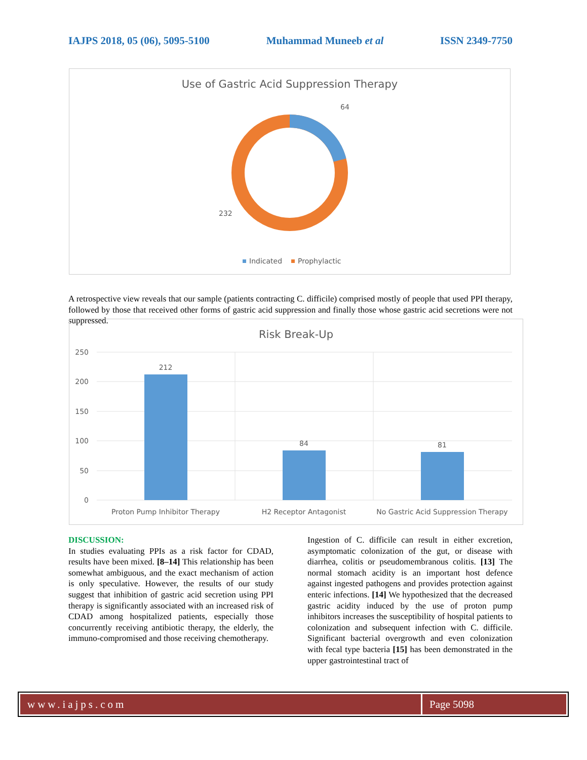IAJPS 2018, 05 (06), 5095-5100 Muhammad Muneeb et al ISSN 2349-7750
Use of Gastric Acid Suppression Therapy
64
232
Indicated
Prophylactic
A retrospective view reveals that our sample (patients contracting C. difficile) comprised mostly of people that used PPI therapy, followed by those that received other forms of gastric acid suppression and finally those whose gastric acid secretions were not suppressed.
Risk Break-Up
250
200
150
100
50
0
212
84
81
Proton Pump Inhibitor Therapy
H2 Receptor Antagonist
No Gastric Acid Suppression Therapy
DISCUSSION:
In studies evaluating PPIs as a risk factor for CDAD, results have been mixed. [8–14] This relationship has been somewhat ambiguous, and the exact mechanism of action is only speculative. However, the results of our study suggest that inhibition of gastric acid secretion using PPI therapy is significantly associated with an increased risk of CDAD among hospitalized patients, especially those concurrently receiving antibiotic therapy, the elderly, the immuno-compromised and those receiving chemotherapy.
Ingestion of C. difficile can result in either excretion, asymptomatic colonization of the gut, or disease with diarrhea, colitis or pseudomembranous colitis. [13] The normal stomach acidity is an important host defence against ingested pathogens and provides protection against enteric infections. [14] We hypothesized that the decreased gastric acidity induced by the use of proton pump inhibitors increases the susceptibility of hospital patients to colonization and subsequent infection with C. difficile. Significant bacterial overgrowth and even colonization with fecal type bacteria [15] has been demonstrated in the upper gastrointestinal tract of
www.iajps.com Page 5098